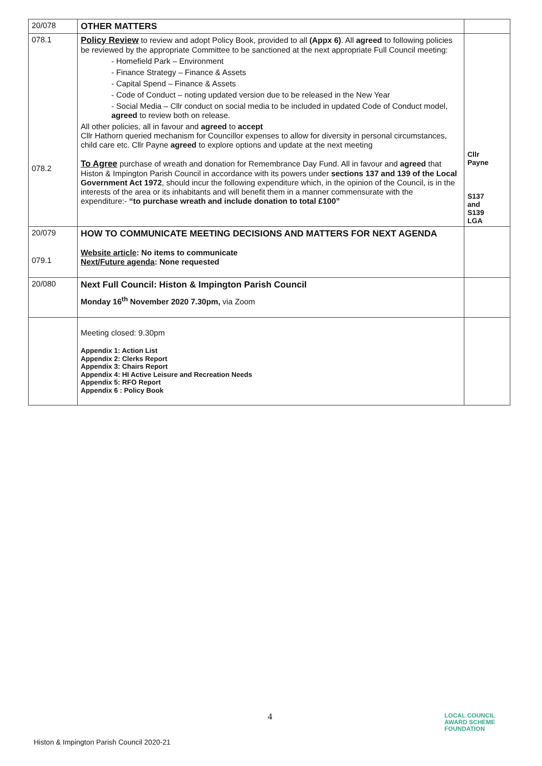| 20/078 | OTHER MATTERS | |
| 078.1 078.2 | Policy Review to review and adopt Policy Book, provided to all (Appx 6) . All agreed to following policies be reviewed by the appropriate Committee to be sanctioned at the next appropriate Full Council meeting: - Homefield Park – Environment - Finance Strategy – Finance & Assets - Capital Spend – Finance & Assets - Code of Conduct – noting updated version due to be released in the New Year - Social Media – Cllr conduct on social media to be included in updated Code of Conduct model, agreed to review both on release. All other policies, all in favour and agreed to accept Cllr Hathorn queried mechanism for Councillor expenses to allow for diversity in personal circumstances, child care etc. Cllr Payne agreed to explore options and update at the next meeting To Agree purchase of wreath and donation for Remembrance Day Fund. All in favour and agreed that Histon & Impington Parish Council in accordance with its powers under sections 137 and 139 of the Local Government Act 1972 , should incur the following expenditure which, in the opinion of the Council, is in the interests of the area or its inhabitants and will benefit them in a manner commensurate with the expenditure:- “to purchase wreath and include donation to total £100” | Cllr Payne S137 and S139 LGA |
| 20/079 079.1 | HOW TO COMMUNICATE MEETING DECISIONS AND MATTERS FOR NEXT AGENDA Website article : No items to communicate Next/Future agenda : None requested | |
| 20/080 | Next Full Council: Histon & Impington Parish Council Monday 16<sup>th</sup> November 2020 7.30pm, via Zoom | |
| | Meeting closed: 9.30pm Appendix 1: Action List Appendix 2: Clerks Report Appendix 3: Chairs Report Appendix 4: HI Active Leisure and Recreation Needs Appendix 5: RFO Report Appendix 6 : Policy Book | |
4
LOCAL COUNCIL
AWARD SCHEME
FOUNDATION
Histon & Impington Parish Council 2020-21